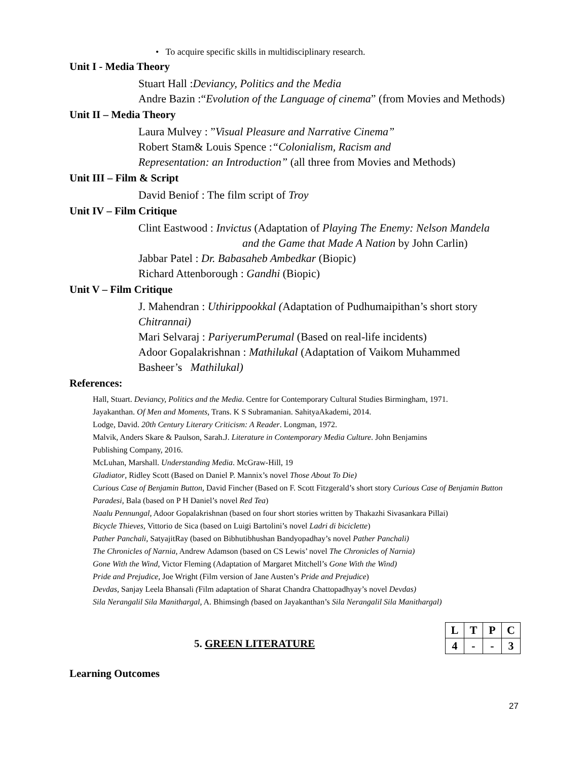• To acquire specific skills in multidisciplinary research.
Unit I - Media Theory
Stuart Hall :Deviancy, Politics and the Media
Andre Bazin :“Evolution of the Language of cinema” (from Movies and Methods)
Unit II – Media Theory
Laura Mulvey : ”Visual Pleasure and Narrative Cinema”
Robert Stam& Louis Spence :“Colonialism, Racism and
Representation: an Introduction” (all three from Movies and Methods)
Unit III – Film & Script
David Beniof : The film script of Troy
Unit IV – Film Critique
Clint Eastwood : Invictus (Adaptation of Playing The Enemy: Nelson Mandela
and the Game that Made A Nation by John Carlin)
Jabbar Patel : Dr. Babasaheb Ambedkar (Biopic)
Richard Attenborough : Gandhi (Biopic)
Unit V – Film Critique
J. Mahendran : Uthirippookkal (Adaptation of Pudhumaipithan’s short story
Chitrannai)
Mari Selvaraj : PariyerumPerumal (Based on real-life incidents)
Adoor Gopalakrishnan : Mathilukal (Adaptation of Vaikom Muhammed
Basheer’s Mathilukal)
References:
Hall, Stuart. Deviancy, Politics and the Media. Centre for Contemporary Cultural Studies Birmingham, 1971.
Jayakanthan. Of Men and Moments, Trans. K S Subramanian. SahityaAkademi, 2014.
Lodge, David. 20th Century Literary Criticism: A Reader. Longman, 1972.
Malvik, Anders Skare & Paulson, Sarah.J. Literature in Contemporary Media Culture. John Benjamins
Publishing Company, 2016.
McLuhan, Marshall. Understanding Media. McGraw-Hill, 19
Gladiator, Ridley Scott (Based on Daniel P. Mannix’s novel Those About To Die)
Curious Case of Benjamin Button, David Fincher (Based on F. Scott Fitzgerald’s short story Curious Case of Benjamin Button
Paradesi, Bala (based on P H Daniel’s novel Red Tea)
Naalu Pennungal, Adoor Gopalakrishnan (based on four short stories written by Thakazhi Sivasankara Pillai)
Bicycle Thieves, Vittorio de Sica (based on Luigi Bartolini’s novel Ladri di biciclette)
Pather Panchali, SatyajitRay (based on Bibhutibhushan Bandyopadhay’s novel Pather Panchali)
The Chronicles of Narnia, Andrew Adamson (based on CS Lewis’ novel The Chronicles of Narnia)
Gone With the Wind, Victor Fleming (Adaptation of Margaret Mitchell’s Gone With the Wind)
Pride and Prejudice, Joe Wright (Film version of Jane Austen’s Pride and Prejudice)
Devdas, Sanjay Leela Bhansali (Film adaptation of Sharat Chandra Chattopadhyay’s novel Devdas)
Sila Nerangalil Sila Manithargal, A. Bhimsingh (based on Jayakanthan’s Sila Nerangalil Sila Manithargal)
5. GREEN LITERATURE
| L | T | P | C |
| 4 | - | - | 3 |
Learning Outcomes
27